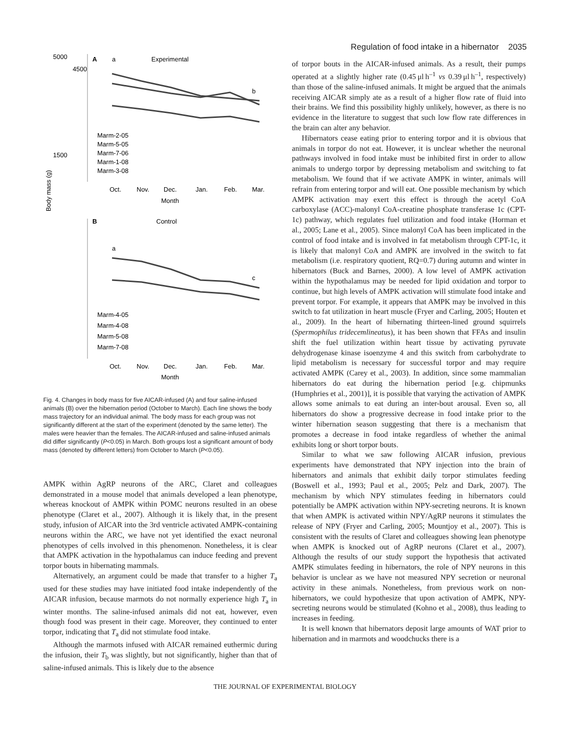Regulation of food intake in a hibernator 2035
5000
1500
4500
A
a
Experimental
b
Marm-2-05
Marm-5-05
Marm-7-06
Marm-1-08
Marm-3-08
Oct.
Nov.
Dec.
Jan.
Feb.
Mar.
Month
Body mass (g)
B
Control
a
c
Marm-4-05
Marm-4-08
Marm-5-08
Marm-7-08
Oct.
Nov.
Dec.
Jan.
Feb.
Mar.
Month
Fig. 4. Changes in body mass for five AICAR-infused (A) and four saline-infused animals (B) over the hibernation period (October to March). Each line shows the body mass trajectory for an individual animal. The body mass for each group was not significantly different at the start of the experiment (denoted by the same letter). The males were heavier than the females. The AICAR-infused and saline-infused animals did differ significantly (P<0.05) in March. Both groups lost a significant amount of body mass (denoted by different letters) from October to March (P<0.05).
AMPK within AgRP neurons of the ARC, Claret and colleagues demonstrated in a mouse model that animals developed a lean phenotype, whereas knockout of AMPK within POMC neurons resulted in an obese phenotype (Claret et al., 2007). Although it is likely that, in the present study, infusion of AICAR into the 3rd ventricle activated AMPK-containing neurons within the ARC, we have not yet identified the exact neuronal phenotypes of cells involved in this phenomenon. Nonetheless, it is clear that AMPK activation in the hypothalamus can induce feeding and prevent torpor bouts in hibernating mammals.
Alternatively, an argument could be made that transfer to a higher T<sub>a</sub> used for these studies may have initiated food intake independently of the AICAR infusion, because marmots do not normally experience high T<sub>a</sub> in winter months. The saline-infused animals did not eat, however, even though food was present in their cage. Moreover, they continued to enter torpor, indicating that T<sub>a</sub> did not stimulate food intake.
Although the marmots infused with AICAR remained euthermic during the infusion, their T<sub>b</sub> was slightly, but not significantly, higher than that of saline-infused animals. This is likely due to the absence
of torpor bouts in the AICAR-infused animals. As a result, their pumps operated at a slightly higher rate (0.45 μl h<sup>–1</sup> vs 0.39 μl h<sup>–1</sup>, respectively) than those of the saline-infused animals. It might be argued that the animals receiving AICAR simply ate as a result of a higher flow rate of fluid into their brains. We find this possibility highly unlikely, however, as there is no evidence in the literature to suggest that such low flow rate differences in the brain can alter any behavior.
Hibernators cease eating prior to entering torpor and it is obvious that animals in torpor do not eat. However, it is unclear whether the neuronal pathways involved in food intake must be inhibited first in order to allow animals to undergo torpor by depressing metabolism and switching to fat metabolism. We found that if we activate AMPK in winter, animals will refrain from entering torpor and will eat. One possible mechanism by which AMPK activation may exert this effect is through the acetyl CoA carboxylase (ACC)-malonyl CoA-creatine phosphate transferase 1c (CPT-1c) pathway, which regulates fuel utilization and food intake (Horman et al., 2005; Lane et al., 2005). Since malonyl CoA has been implicated in the control of food intake and is involved in fat metabolism through CPT-1c, it is likely that malonyl CoA and AMPK are involved in the switch to fat metabolism (i.e. respiratory quotient, RQ=0.7) during autumn and winter in hibernators (Buck and Barnes, 2000). A low level of AMPK activation within the hypothalamus may be needed for lipid oxidation and torpor to continue, but high levels of AMPK activation will stimulate food intake and prevent torpor. For example, it appears that AMPK may be involved in this switch to fat utilization in heart muscle (Fryer and Carling, 2005; Houten et al., 2009). In the heart of hibernating thirteen-lined ground squirrels (Spermophilus tridecemlineatus), it has been shown that FFAs and insulin shift the fuel utilization within heart tissue by activating pyruvate dehydrogenase kinase isoenzyme 4 and this switch from carbohydrate to lipid metabolism is necessary for successful torpor and may require activated AMPK (Carey et al., 2003). In addition, since some mammalian hibernators do eat during the hibernation period [e.g. chipmunks (Humphries et al., 2001)], it is possible that varying the activation of AMPK allows some animals to eat during an inter-bout arousal. Even so, all hibernators do show a progressive decrease in food intake prior to the winter hibernation season suggesting that there is a mechanism that promotes a decrease in food intake regardless of whether the animal exhibits long or short torpor bouts.
Similar to what we saw following AICAR infusion, previous experiments have demonstrated that NPY injection into the brain of hibernators and animals that exhibit daily torpor stimulates feeding (Boswell et al., 1993; Paul et al., 2005; Pelz and Dark, 2007). The mechanism by which NPY stimulates feeding in hibernators could potentially be AMPK activation within NPY-secreting neurons. It is known that when AMPK is activated within NPY/AgRP neurons it stimulates the release of NPY (Fryer and Carling, 2005; Mountjoy et al., 2007). This is consistent with the results of Claret and colleagues showing lean phenotype when AMPK is knocked out of AgRP neurons (Claret et al., 2007). Although the results of our study support the hypothesis that activated AMPK stimulates feeding in hibernators, the role of NPY neurons in this behavior is unclear as we have not measured NPY secretion or neuronal activity in these animals. Nonetheless, from previous work on non-hibernators, we could hypothesize that upon activation of AMPK, NPY-secreting neurons would be stimulated (Kohno et al., 2008), thus leading to increases in feeding.
It is well known that hibernators deposit large amounts of WAT prior to hibernation and in marmots and woodchucks there is a
THE JOURNAL OF EXPERIMENTAL BIOLOGY